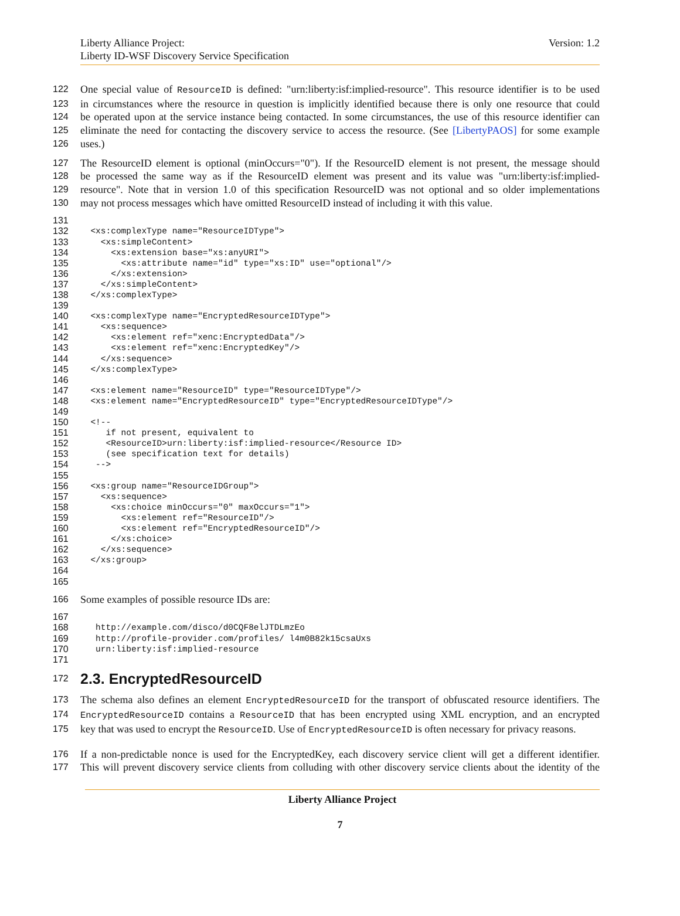Liberty Alliance Project:
Liberty ID-WSF Discovery Service Specification
Version: 1.2
122 One special value of ResourceID is defined: "urn:liberty:isf:implied-resource". This resource identifier is to be used
123 in circumstances where the resource in question is implicitly identified because there is only one resource that could
124 be operated upon at the service instance being contacted. In some circumstances, the use of this resource identifier can
125 eliminate the need for contacting the discovery service to access the resource. (See [LibertyPAOS] for some example
126 uses.)
127 The ResourceID element is optional (minOccurs="0"). If the ResourceID element is not present, the message should
128 be processed the same way as if the ResourceID element was present and its value was "urn:liberty:isf:implied-
129 resource". Note that in version 1.0 of this specification ResourceID was not optional and so older implementations
130 may not process messages which have omitted ResourceID instead of including it with this value.
131
132 <xs:complexType name="ResourceIDType">
133 <xs:simpleContent>
134 <xs:extension base="xs:anyURI">
135 <xs:attribute name="id" type="xs:ID" use="optional"/>
136 </xs:extension>
137 </xs:simpleContent>
138 </xs:complexType>
139
140 <xs:complexType name="EncryptedResourceIDType">
141 <xs:sequence>
142 <xs:element ref="xenc:EncryptedData"/>
143 <xs:element ref="xenc:EncryptedKey"/>
144 </xs:sequence>
145 </xs:complexType>
146
147 <xs:element name="ResourceID" type="ResourceIDType"/>
148 <xs:element name="EncryptedResourceID" type="EncryptedResourceIDType"/>
149
150 <!--
151 if not present, equivalent to
152 <ResourceID>urn:liberty:isf:implied-resource</Resource ID>
153 (see specification text for details)
154 -->
155
156 <xs:group name="ResourceIDGroup">
157 <xs:sequence>
158 <xs:choice minOccurs="0" maxOccurs="1">
159 <xs:element ref="ResourceID"/>
160 <xs:element ref="EncryptedResourceID"/>
161 </xs:choice>
162 </xs:sequence>
163 </xs:group>
164
165
166 Some examples of possible resource IDs are:
167
168 http://example.com/disco/d0CQF8elJTDLmzEo
169 http://profile-provider.com/profiles/ l4m0B82k15csaUxs
170 urn:liberty:isf:implied-resource
171
172
2.3. EncryptedResourceID
173 The schema also defines an element EncryptedResourceID for the transport of obfuscated resource identifiers. The
174 EncryptedResourceID contains a ResourceID that has been encrypted using XML encryption, and an encrypted
175 key that was used to encrypt the ResourceID. Use of EncryptedResourceID is often necessary for privacy reasons.
176 If a non-predictable nonce is used for the EncryptedKey, each discovery service client will get a different identifier.
177 This will prevent discovery service clients from colluding with other discovery service clients about the identity of the
Liberty Alliance Project
7